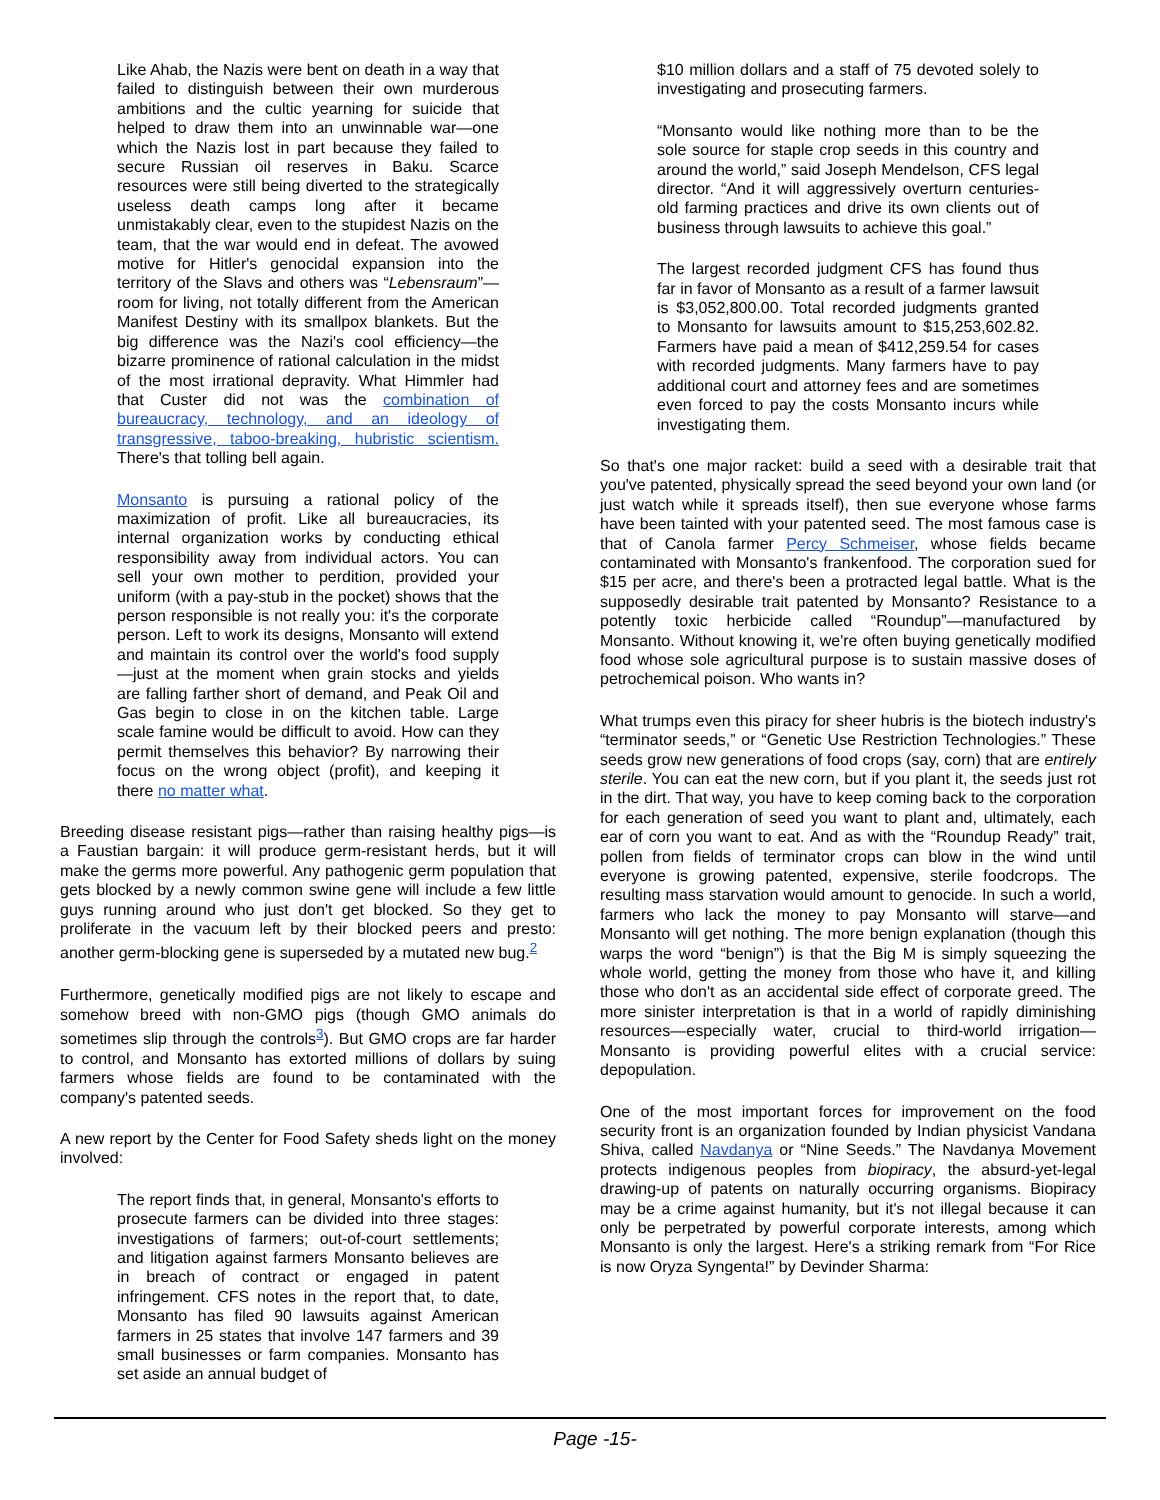Like Ahab, the Nazis were bent on death in a way that failed to distinguish between their own murderous ambitions and the cultic yearning for suicide that helped to draw them into an unwinnable war—one which the Nazis lost in part because they failed to secure Russian oil reserves in Baku. Scarce resources were still being diverted to the strategically useless death camps long after it became unmistakably clear, even to the stupidest Nazis on the team, that the war would end in defeat. The avowed motive for Hitler's genocidal expansion into the territory of the Slavs and others was “Lebensraum”—room for living, not totally different from the American Manifest Destiny with its smallpox blankets. But the big difference was the Nazi's cool efficiency—the bizarre prominence of rational calculation in the midst of the most irrational depravity. What Himmler had that Custer did not was the combination of bureaucracy, technology, and an ideology of transgressive, taboo-breaking, hubristic scientism. There's that tolling bell again.
Monsanto is pursuing a rational policy of the maximization of profit. Like all bureaucracies, its internal organization works by conducting ethical responsibility away from individual actors. You can sell your own mother to perdition, provided your uniform (with a pay-stub in the pocket) shows that the person responsible is not really you: it's the corporate person. Left to work its designs, Monsanto will extend and maintain its control over the world's food supply—just at the moment when grain stocks and yields are falling farther short of demand, and Peak Oil and Gas begin to close in on the kitchen table. Large scale famine would be difficult to avoid. How can they permit themselves this behavior? By narrowing their focus on the wrong object (profit), and keeping it there no matter what.
Breeding disease resistant pigs—rather than raising healthy pigs—is a Faustian bargain: it will produce germ-resistant herds, but it will make the germs more powerful. Any pathogenic germ population that gets blocked by a newly common swine gene will include a few little guys running around who just don't get blocked. So they get to proliferate in the vacuum left by their blocked peers and presto: another germ-blocking gene is superseded by a mutated new bug.<sup>2</sup>
Furthermore, genetically modified pigs are not likely to escape and somehow breed with non-GMO pigs (though GMO animals do sometimes slip through the controls<sup>3</sup>). But GMO crops are far harder to control, and Monsanto has extorted millions of dollars by suing farmers whose fields are found to be contaminated with the company's patented seeds.
A new report by the Center for Food Safety sheds light on the money involved:
The report finds that, in general, Monsanto's efforts to prosecute farmers can be divided into three stages: investigations of farmers; out-of-court settlements; and litigation against farmers Monsanto believes are in breach of contract or engaged in patent infringement. CFS notes in the report that, to date, Monsanto has filed 90 lawsuits against American farmers in 25 states that involve 147 farmers and 39 small businesses or farm companies. Monsanto has set aside an annual budget of
$10 million dollars and a staff of 75 devoted solely to investigating and prosecuting farmers.
“Monsanto would like nothing more than to be the sole source for staple crop seeds in this country and around the world,” said Joseph Mendelson, CFS legal director. “And it will aggressively overturn centuries-old farming practices and drive its own clients out of business through lawsuits to achieve this goal.”
The largest recorded judgment CFS has found thus far in favor of Monsanto as a result of a farmer lawsuit is $3,052,800.00. Total recorded judgments granted to Monsanto for lawsuits amount to $15,253,602.82. Farmers have paid a mean of $412,259.54 for cases with recorded judgments. Many farmers have to pay additional court and attorney fees and are sometimes even forced to pay the costs Monsanto incurs while investigating them.
So that's one major racket: build a seed with a desirable trait that you've patented, physically spread the seed beyond your own land (or just watch while it spreads itself), then sue everyone whose farms have been tainted with your patented seed. The most famous case is that of Canola farmer Percy Schmeiser, whose fields became contaminated with Monsanto's frankenfood. The corporation sued for $15 per acre, and there's been a protracted legal battle. What is the supposedly desirable trait patented by Monsanto? Resistance to a potently toxic herbicide called “Roundup”—manufactured by Monsanto. Without knowing it, we're often buying genetically modified food whose sole agricultural purpose is to sustain massive doses of petrochemical poison. Who wants in?
What trumps even this piracy for sheer hubris is the biotech industry's “terminator seeds,” or “Genetic Use Restriction Technologies.” These seeds grow new generations of food crops (say, corn) that are entirely sterile. You can eat the new corn, but if you plant it, the seeds just rot in the dirt. That way, you have to keep coming back to the corporation for each generation of seed you want to plant and, ultimately, each ear of corn you want to eat. And as with the “Roundup Ready” trait, pollen from fields of terminator crops can blow in the wind until everyone is growing patented, expensive, sterile foodcrops. The resulting mass starvation would amount to genocide. In such a world, farmers who lack the money to pay Monsanto will starve—and Monsanto will get nothing. The more benign explanation (though this warps the word “benign”) is that the Big M is simply squeezing the whole world, getting the money from those who have it, and killing those who don't as an accidental side effect of corporate greed. The more sinister interpretation is that in a world of rapidly diminishing resources—especially water, crucial to third-world irrigation—Monsanto is providing powerful elites with a crucial service: depopulation.
One of the most important forces for improvement on the food security front is an organization founded by Indian physicist Vandana Shiva, called Navdanya or “Nine Seeds.” The Navdanya Movement protects indigenous peoples from biopiracy, the absurd-yet-legal drawing-up of patents on naturally occurring organisms. Biopiracy may be a crime against humanity, but it's not illegal because it can only be perpetrated by powerful corporate interests, among which Monsanto is only the largest. Here's a striking remark from “For Rice is now Oryza Syngenta!” by Devinder Sharma:
Page -15-